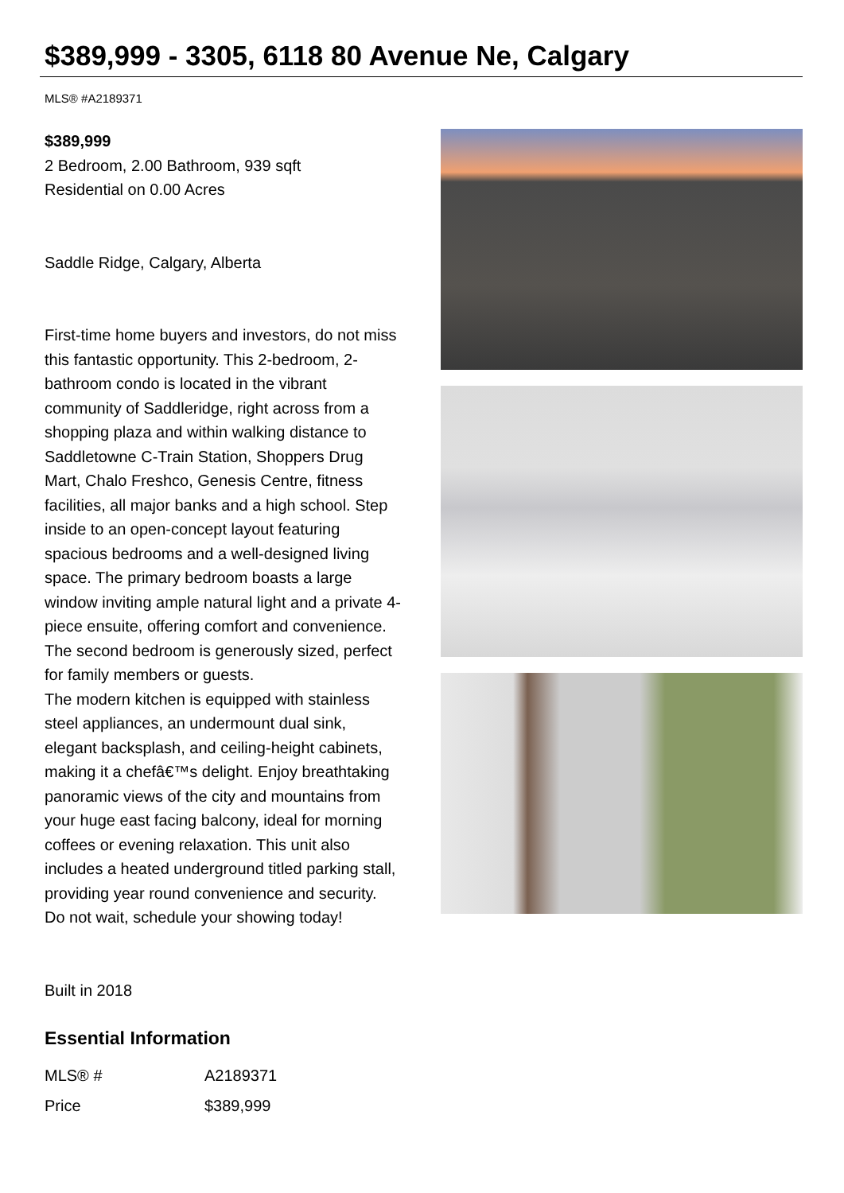$389,999 - 3305, 6118 80 Avenue Ne, Calgary
MLS® #A2189371
$389,999
2 Bedroom, 2.00 Bathroom, 939 sqft
Residential on 0.00 Acres
Saddle Ridge, Calgary, Alberta
First-time home buyers and investors, do not miss this fantastic opportunity. This 2-bedroom, 2-bathroom condo is located in the vibrant community of Saddleridge, right across from a shopping plaza and within walking distance to Saddletowne C-Train Station, Shoppers Drug Mart, Chalo Freshco, Genesis Centre, fitness facilities, all major banks and a high school. Step inside to an open-concept layout featuring spacious bedrooms and a well-designed living space. The primary bedroom boasts a large window inviting ample natural light and a private 4-piece ensuite, offering comfort and convenience. The second bedroom is generously sized, perfect for family members or guests.
The modern kitchen is equipped with stainless steel appliances, an undermount dual sink, elegant backsplash, and ceiling-height cabinets, making it a chefâ€™s delight. Enjoy breathtaking panoramic views of the city and mountains from your huge east facing balcony, ideal for morning coffees or evening relaxation. This unit also includes a heated underground titled parking stall, providing year round convenience and security.
Do not wait, schedule your showing today!
Built in 2018
Essential Information
| MLS® # | A2189371 |
| Price | $389,999 |